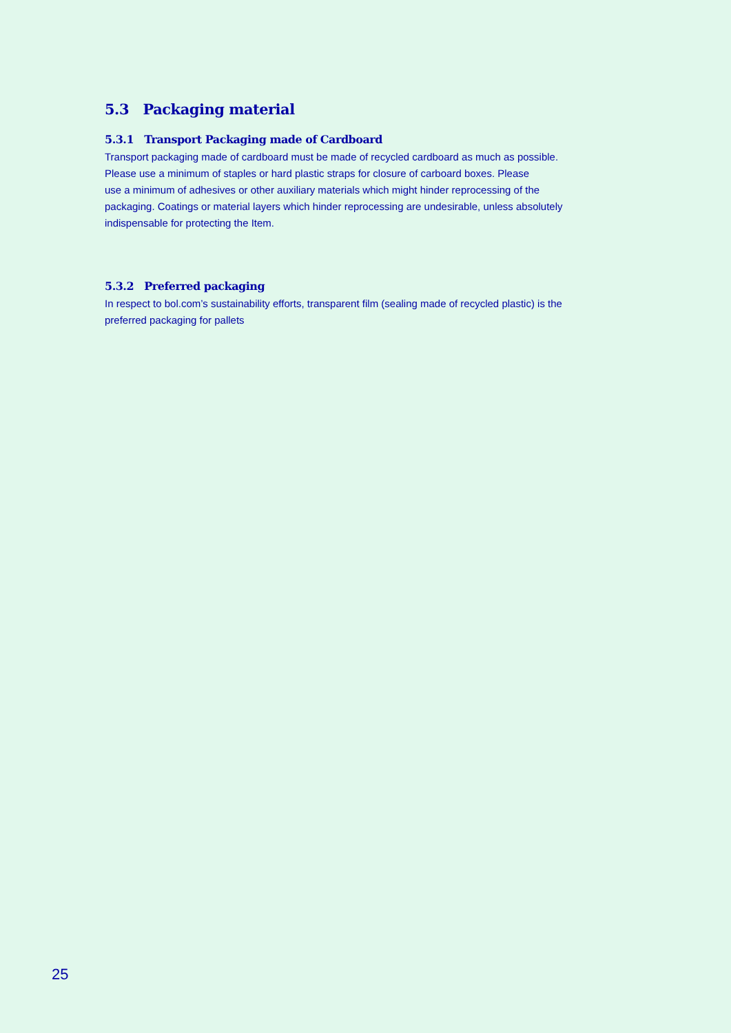5.3 Packaging material
5.3.1 Transport Packaging made of Cardboard
Transport packaging made of cardboard must be made of recycled cardboard as much as possible.
Please use a minimum of staples or hard plastic straps for closure of carboard boxes. Please
use a minimum of adhesives or other auxiliary materials which might hinder reprocessing of the
packaging. Coatings or material layers which hinder reprocessing are undesirable, unless absolutely
indispensable for protecting the Item.
5.3.2 Preferred packaging
In respect to bol.com’s sustainability efforts, transparent film (sealing made of recycled plastic) is the
preferred packaging for pallets
25